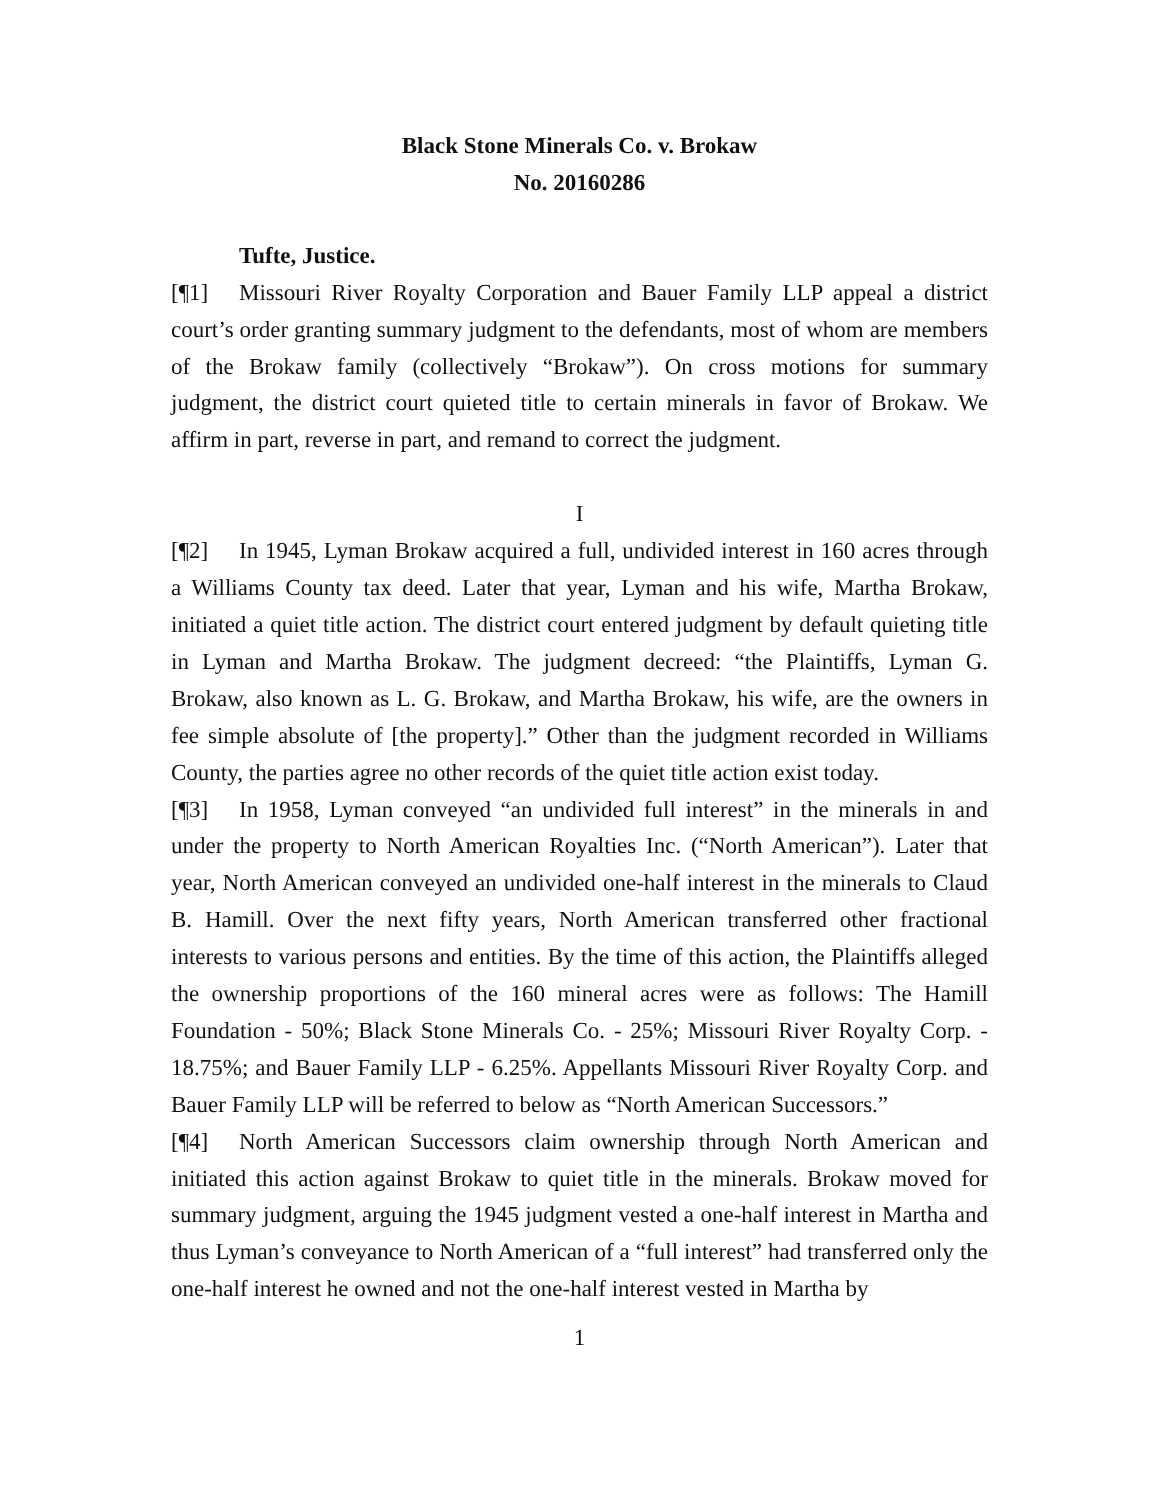Black Stone Minerals Co. v. Brokaw
No. 20160286
Tufte, Justice.
[¶1] Missouri River Royalty Corporation and Bauer Family LLP appeal a district court’s order granting summary judgment to the defendants, most of whom are members of the Brokaw family (collectively “Brokaw”). On cross motions for summary judgment, the district court quieted title to certain minerals in favor of Brokaw. We affirm in part, reverse in part, and remand to correct the judgment.
I
[¶2] In 1945, Lyman Brokaw acquired a full, undivided interest in 160 acres through a Williams County tax deed. Later that year, Lyman and his wife, Martha Brokaw, initiated a quiet title action. The district court entered judgment by default quieting title in Lyman and Martha Brokaw. The judgment decreed: “the Plaintiffs, Lyman G. Brokaw, also known as L. G. Brokaw, and Martha Brokaw, his wife, are the owners in fee simple absolute of [the property].” Other than the judgment recorded in Williams County, the parties agree no other records of the quiet title action exist today.
[¶3] In 1958, Lyman conveyed “an undivided full interest” in the minerals in and under the property to North American Royalties Inc. (“North American”). Later that year, North American conveyed an undivided one-half interest in the minerals to Claud B. Hamill. Over the next fifty years, North American transferred other fractional interests to various persons and entities. By the time of this action, the Plaintiffs alleged the ownership proportions of the 160 mineral acres were as follows: The Hamill Foundation - 50%; Black Stone Minerals Co. - 25%; Missouri River Royalty Corp. - 18.75%; and Bauer Family LLP - 6.25%. Appellants Missouri River Royalty Corp. and Bauer Family LLP will be referred to below as “North American Successors.”
[¶4] North American Successors claim ownership through North American and initiated this action against Brokaw to quiet title in the minerals. Brokaw moved for summary judgment, arguing the 1945 judgment vested a one-half interest in Martha and thus Lyman’s conveyance to North American of a “full interest” had transferred only the one-half interest he owned and not the one-half interest vested in Martha by
1